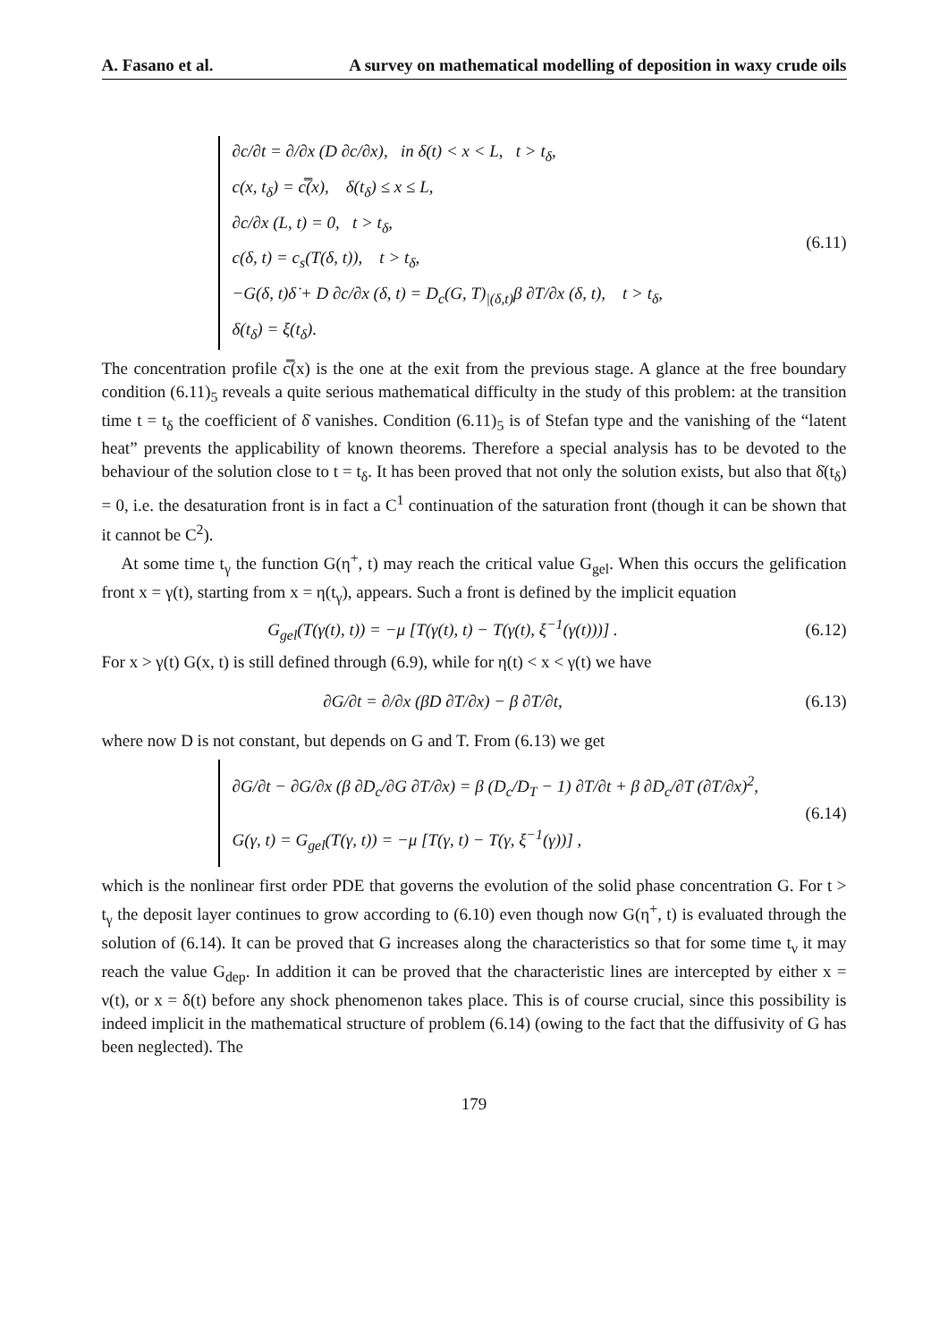A. Fasano et al. A survey on mathematical modelling of deposition in waxy crude oils
∂c/∂t = ∂/∂x (D ∂c/∂x), in δ(t) < x < L, t > t<sub>δ</sub>,
c(x, t<sub>δ</sub>) = c̿(x), δ(t<sub>δ</sub>) ≤ x ≤ L,
∂c/∂x (L, t) = 0, t > t<sub>δ</sub>,
c(δ, t) = c<sub>s</sub>(T(δ, t)), t > t<sub>δ</sub>,
−G(δ, t)δ̇ + D ∂c/∂x (δ, t) = D<sub>c</sub>(G, T)<sub>|(δ,t)</sub>β ∂T/∂x (δ, t), t > t<sub>δ</sub>,
δ(t<sub>δ</sub>) = ξ(t<sub>δ</sub>).
(6.11)
The concentration profile c̿(x) is the one at the exit from the previous stage. A glance at the free boundary condition (6.11)<sub>5</sub> reveals a quite serious mathematical difficulty in the study of this problem: at the transition time t = t<sub>δ</sub> the coefficient of δ̇ vanishes. Condition (6.11)<sub>5</sub> is of Stefan type and the vanishing of the “latent heat” prevents the applicability of known theorems. Therefore a special analysis has to be devoted to the behaviour of the solution close to t = t<sub>δ</sub>. It has been proved that not only the solution exists, but also that δ̇(t<sub>δ</sub>) = 0, i.e. the desaturation front is in fact a C<sup>1</sup> continuation of the saturation front (though it can be shown that it cannot be C<sup>2</sup>).
At some time t<sub>γ</sub> the function G(η<sup>+</sup>, t) may reach the critical value G<sub>gel</sub>. When this occurs the gelification front x = γ(t), starting from x = η(t<sub>γ</sub>), appears. Such a front is defined by the implicit equation
G<sub>gel</sub>(T(γ(t), t)) = −μ [T(γ(t), t) − T(γ(t), ξ<sup>−1</sup>(γ(t)))] .
(6.12)
For x > γ(t) G(x, t) is still defined through (6.9), while for η(t) < x < γ(t) we have
∂G/∂t = ∂/∂x (βD ∂T/∂x) − β ∂T/∂t,
(6.13)
where now D is not constant, but depends on G and T. From (6.13) we get
∂G/∂t − ∂G/∂x (β ∂D<sub>c</sub>/∂G ∂T/∂x) = β (D<sub>c</sub>/D<sub>T</sub> − 1) ∂T/∂t + β ∂D<sub>c</sub>/∂T (∂T/∂x)<sup>2</sup>,
G(γ, t) = G<sub>gel</sub>(T(γ, t)) = −μ [T(γ, t) − T(γ, ξ<sup>−1</sup>(γ))] ,
(6.14)
which is the nonlinear first order PDE that governs the evolution of the solid phase concentration G. For t > t<sub>γ</sub> the deposit layer continues to grow according to (6.10) even though now G(η<sup>+</sup>, t) is evaluated through the solution of (6.14). It can be proved that G increases along the characteristics so that for some time t<sub>ν</sub> it may reach the value G<sub>dep</sub>. In addition it can be proved that the characteristic lines are intercepted by either x = ν(t), or x = δ(t) before any shock phenomenon takes place. This is of course crucial, since this possibility is indeed implicit in the mathematical structure of problem (6.14) (owing to the fact that the diffusivity of G has been neglected). The
179